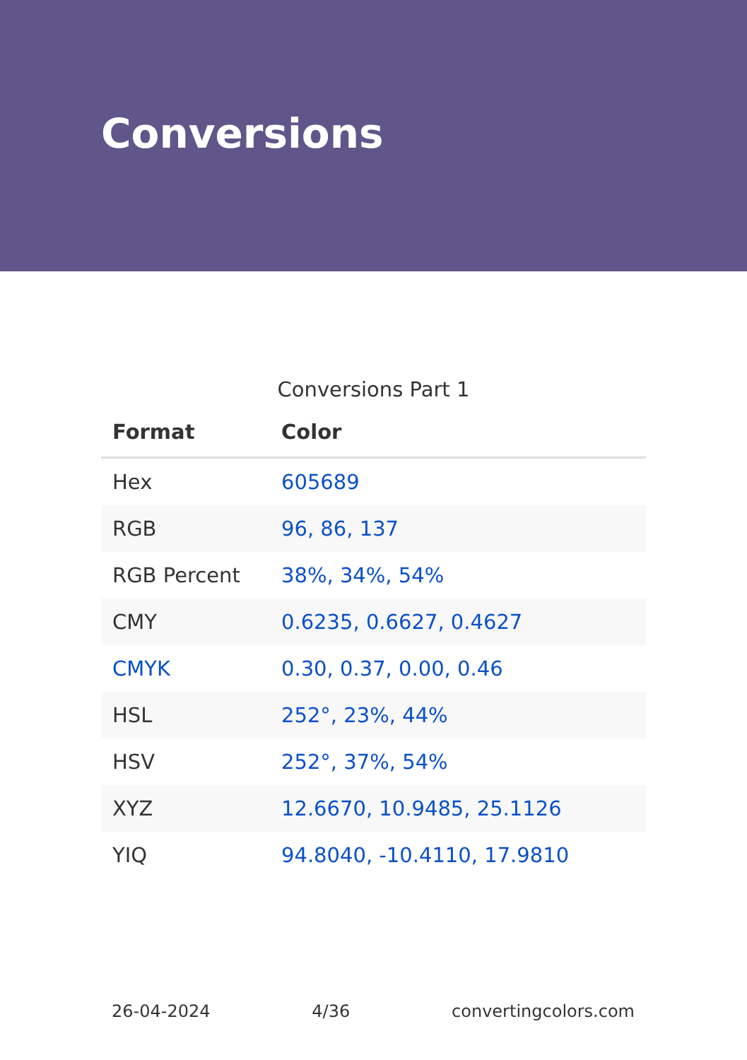Conversions
Conversions Part 1
| Format | Color |
| --- | --- |
| Hex | 605689 |
| RGB | 96, 86, 137 |
| RGB Percent | 38%, 34%, 54% |
| CMY | 0.6235, 0.6627, 0.4627 |
| CMYK | 0.30, 0.37, 0.00, 0.46 |
| HSL | 252°, 23%, 44% |
| HSV | 252°, 37%, 54% |
| XYZ | 12.6670, 10.9485, 25.1126 |
| YIQ | 94.8040, -10.4110, 17.9810 |
26-04-2024 4/36 convertingcolors.com